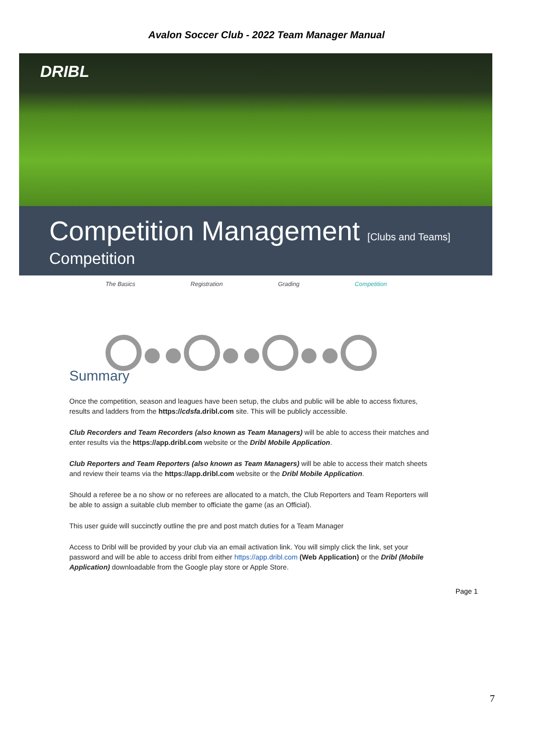Avalon Soccer Club - 2022 Team Manager Manual
DRIBL
Competition Management [Clubs and Teams]
Competition
The Basics Registration Grading Competition
Summary
Once the competition, season and leagues have been setup, the clubs and public will be able to access fixtures, results and ladders from the https://cdsfa.dribl.com site. This will be publicly accessible.
Club Recorders and Team Recorders (also known as Team Managers) will be able to access their matches and enter results via the https://app.dribl.com website or the Dribl Mobile Application.
Club Reporters and Team Reporters (also known as Team Managers) will be able to access their match sheets and review their teams via the https://app.dribl.com website or the Dribl Mobile Application.
Should a referee be a no show or no referees are allocated to a match, the Club Reporters and Team Reporters will be able to assign a suitable club member to officiate the game (as an Official).
This user guide will succinctly outline the pre and post match duties for a Team Manager
Access to Dribl will be provided by your club via an email activation link. You will simply click the link, set your password and will be able to access dribl from either https://app.dribl.com (Web Application) or the Dribl (Mobile Application) downloadable from the Google play store or Apple Store.
Page 1
7